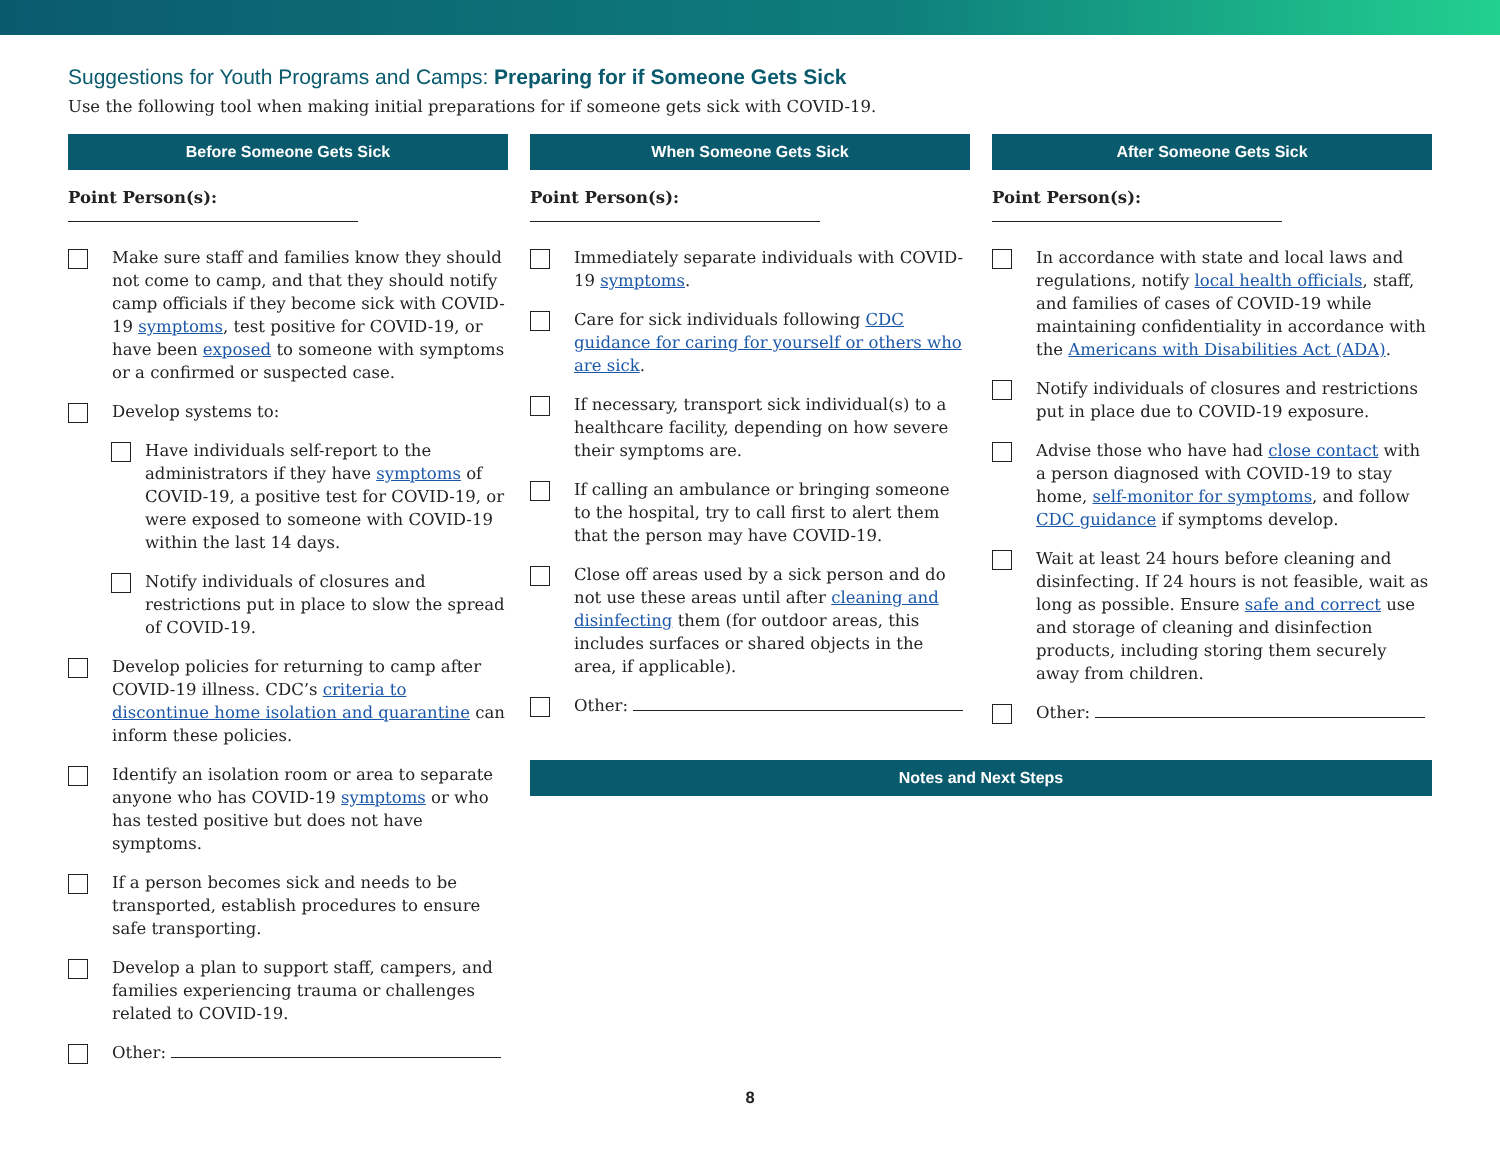Suggestions for Youth Programs and Camps: Preparing for if Someone Gets Sick
Use the following tool when making initial preparations for if someone gets sick with COVID-19.
Before Someone Gets Sick
Point Person(s):
Make sure staff and families know they should not come to camp, and that they should notify camp officials if they become sick with COVID-19 symptoms, test positive for COVID-19, or have been exposed to someone with symptoms or a confirmed or suspected case.
Develop systems to:
Have individuals self-report to the administrators if they have symptoms of COVID-19, a positive test for COVID-19, or were exposed to someone with COVID-19 within the last 14 days.
Notify individuals of closures and restrictions put in place to slow the spread of COVID-19.
Develop policies for returning to camp after COVID-19 illness. CDC’s criteria to discontinue home isolation and quarantine can inform these policies.
Identify an isolation room or area to separate anyone who has COVID-19 symptoms or who has tested positive but does not have symptoms.
If a person becomes sick and needs to be transported, establish procedures to ensure safe transporting.
Develop a plan to support staff, campers, and families experiencing trauma or challenges related to COVID-19.
Other:
When Someone Gets Sick
Point Person(s):
Immediately separate individuals with COVID-19 symptoms.
Care for sick individuals following CDC guidance for caring for yourself or others who are sick.
If necessary, transport sick individual(s) to a healthcare facility, depending on how severe their symptoms are.
If calling an ambulance or bringing someone to the hospital, try to call first to alert them that the person may have COVID-19.
Close off areas used by a sick person and do not use these areas until after cleaning and disinfecting them (for outdoor areas, this includes surfaces or shared objects in the area, if applicable).
Other:
After Someone Gets Sick
Point Person(s):
In accordance with state and local laws and regulations, notify local health officials, staff, and families of cases of COVID-19 while maintaining confidentiality in accordance with the Americans with Disabilities Act (ADA).
Notify individuals of closures and restrictions put in place due to COVID-19 exposure.
Advise those who have had close contact with a person diagnosed with COVID-19 to stay home, self-monitor for symptoms, and follow CDC guidance if symptoms develop.
Wait at least 24 hours before cleaning and disinfecting. If 24 hours is not feasible, wait as long as possible. Ensure safe and correct use and storage of cleaning and disinfection products, including storing them securely away from children.
Other:
Notes and Next Steps
8